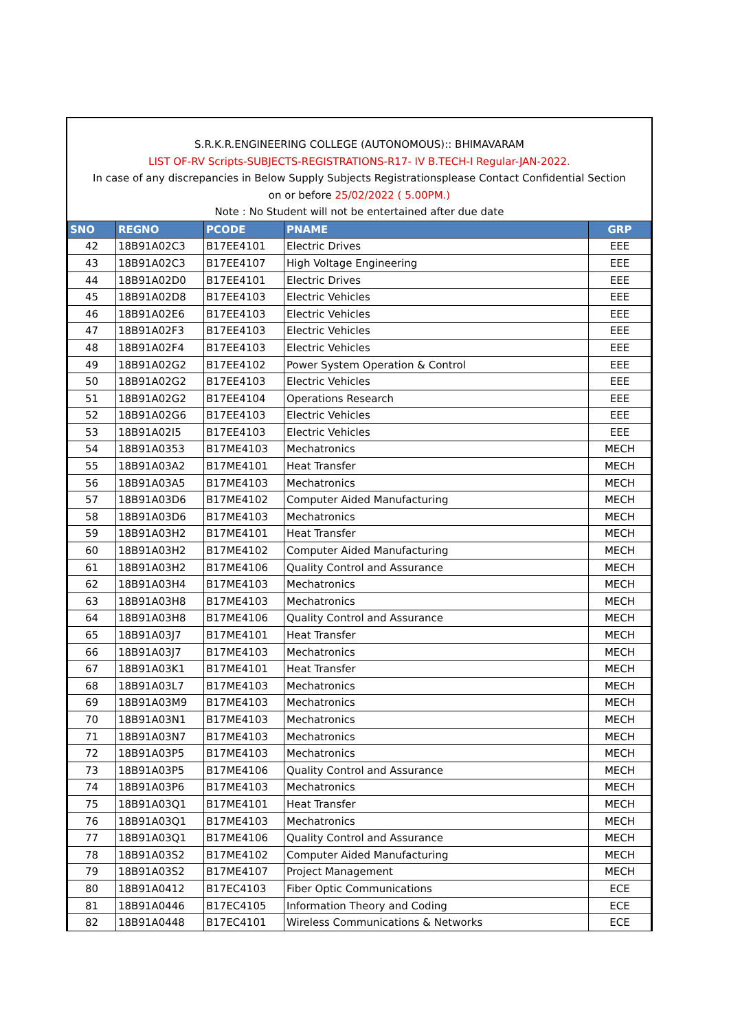S.R.K.R.ENGINEERING COLLEGE (AUTONOMOUS):: BHIMAVARAM
LIST OF-RV Scripts-SUBJECTS-REGISTRATIONS-R17- IV B.TECH-I Regular-JAN-2022.
In case of any discrepancies in Below Supply Subjects Registrationsplease Contact Confidential Section
on or before 25/02/2022 ( 5.00PM.)
Note : No Student will not be entertained after due date
| SNO | REGNO | PCODE | PNAME | GRP |
| --- | --- | --- | --- | --- |
| 42 | 18B91A02C3 | B17EE4101 | Electric Drives | EEE |
| 43 | 18B91A02C3 | B17EE4107 | High Voltage Engineering | EEE |
| 44 | 18B91A02D0 | B17EE4101 | Electric Drives | EEE |
| 45 | 18B91A02D8 | B17EE4103 | Electric Vehicles | EEE |
| 46 | 18B91A02E6 | B17EE4103 | Electric Vehicles | EEE |
| 47 | 18B91A02F3 | B17EE4103 | Electric Vehicles | EEE |
| 48 | 18B91A02F4 | B17EE4103 | Electric Vehicles | EEE |
| 49 | 18B91A02G2 | B17EE4102 | Power System Operation & Control | EEE |
| 50 | 18B91A02G2 | B17EE4103 | Electric Vehicles | EEE |
| 51 | 18B91A02G2 | B17EE4104 | Operations Research | EEE |
| 52 | 18B91A02G6 | B17EE4103 | Electric Vehicles | EEE |
| 53 | 18B91A02I5 | B17EE4103 | Electric Vehicles | EEE |
| 54 | 18B91A0353 | B17ME4103 | Mechatronics | MECH |
| 55 | 18B91A03A2 | B17ME4101 | Heat Transfer | MECH |
| 56 | 18B91A03A5 | B17ME4103 | Mechatronics | MECH |
| 57 | 18B91A03D6 | B17ME4102 | Computer Aided Manufacturing | MECH |
| 58 | 18B91A03D6 | B17ME4103 | Mechatronics | MECH |
| 59 | 18B91A03H2 | B17ME4101 | Heat Transfer | MECH |
| 60 | 18B91A03H2 | B17ME4102 | Computer Aided Manufacturing | MECH |
| 61 | 18B91A03H2 | B17ME4106 | Quality Control and Assurance | MECH |
| 62 | 18B91A03H4 | B17ME4103 | Mechatronics | MECH |
| 63 | 18B91A03H8 | B17ME4103 | Mechatronics | MECH |
| 64 | 18B91A03H8 | B17ME4106 | Quality Control and Assurance | MECH |
| 65 | 18B91A03J7 | B17ME4101 | Heat Transfer | MECH |
| 66 | 18B91A03J7 | B17ME4103 | Mechatronics | MECH |
| 67 | 18B91A03K1 | B17ME4101 | Heat Transfer | MECH |
| 68 | 18B91A03L7 | B17ME4103 | Mechatronics | MECH |
| 69 | 18B91A03M9 | B17ME4103 | Mechatronics | MECH |
| 70 | 18B91A03N1 | B17ME4103 | Mechatronics | MECH |
| 71 | 18B91A03N7 | B17ME4103 | Mechatronics | MECH |
| 72 | 18B91A03P5 | B17ME4103 | Mechatronics | MECH |
| 73 | 18B91A03P5 | B17ME4106 | Quality Control and Assurance | MECH |
| 74 | 18B91A03P6 | B17ME4103 | Mechatronics | MECH |
| 75 | 18B91A03Q1 | B17ME4101 | Heat Transfer | MECH |
| 76 | 18B91A03Q1 | B17ME4103 | Mechatronics | MECH |
| 77 | 18B91A03Q1 | B17ME4106 | Quality Control and Assurance | MECH |
| 78 | 18B91A03S2 | B17ME4102 | Computer Aided Manufacturing | MECH |
| 79 | 18B91A03S2 | B17ME4107 | Project Management | MECH |
| 80 | 18B91A0412 | B17EC4103 | Fiber Optic Communications | ECE |
| 81 | 18B91A0446 | B17EC4105 | Information Theory and Coding | ECE |
| 82 | 18B91A0448 | B17EC4101 | Wireless Communications & Networks | ECE |